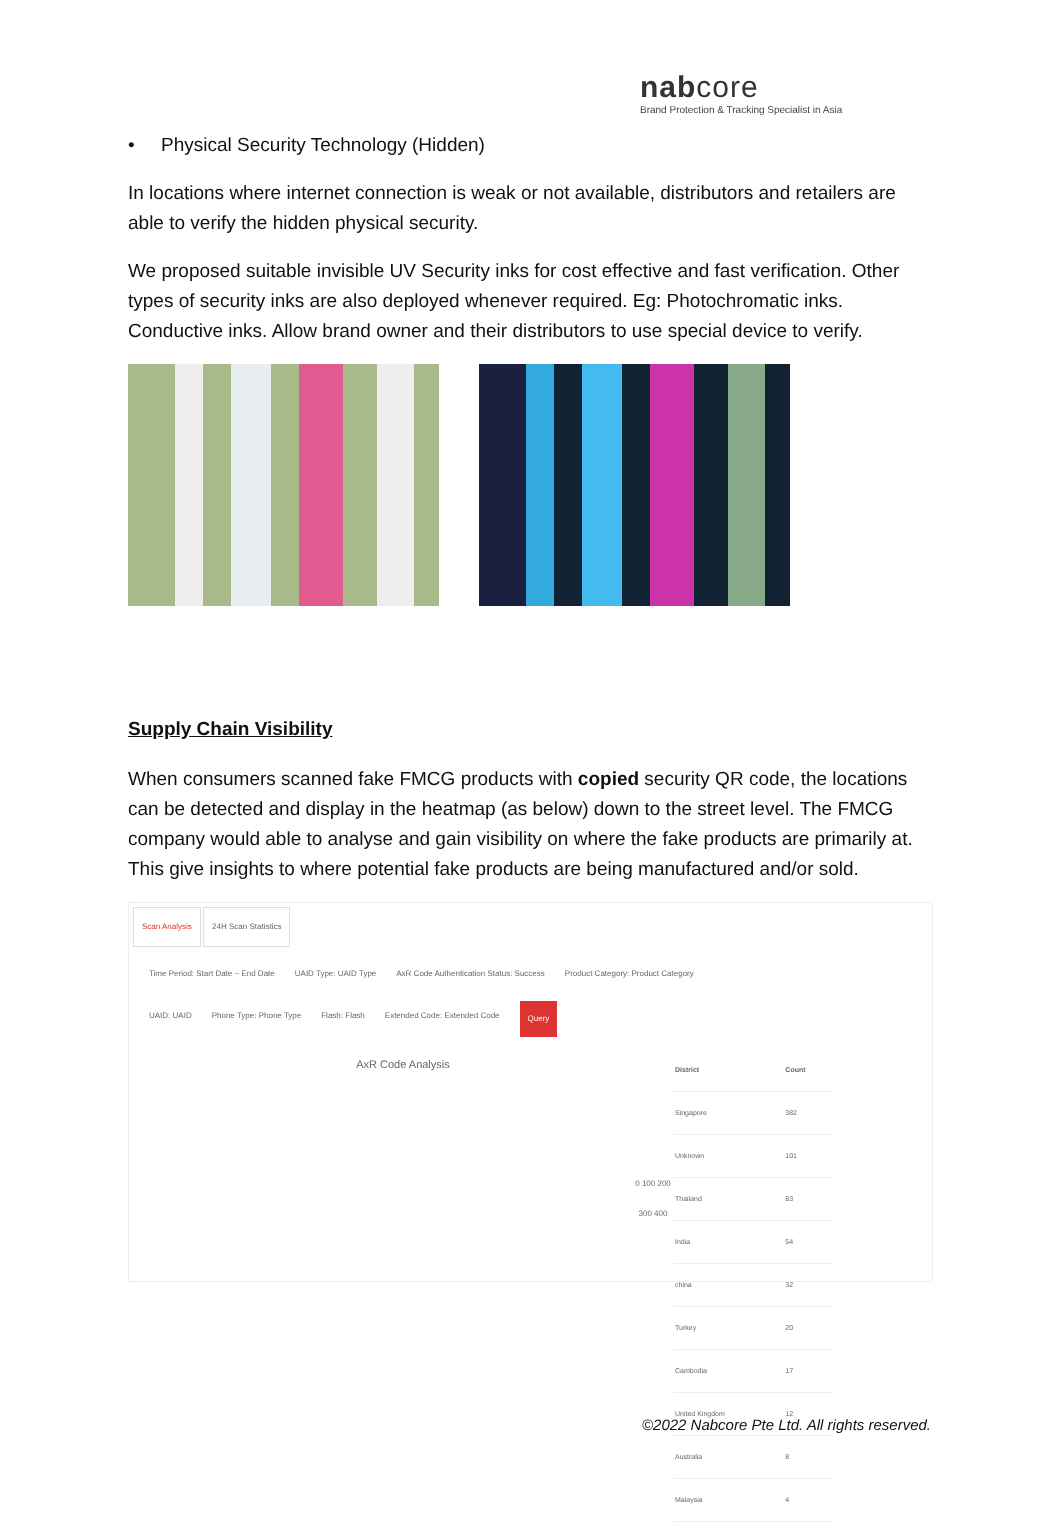nabcore
Brand Protection & Tracking Specialist in Asia
• Physical Security Technology (Hidden)
In locations where internet connection is weak or not available, distributors and retailers are able to verify the hidden physical security.
We proposed suitable invisible UV Security inks for cost effective and fast verification. Other types of security inks are also deployed whenever required. Eg: Photochromatic inks. Conductive inks. Allow brand owner and their distributors to use special device to verify.
Supply Chain Visibility
When consumers scanned fake FMCG products with copied security QR code, the locations can be detected and display in the heatmap (as below) down to the street level. The FMCG company would able to analyse and gain visibility on where the fake products are primarily at. This give insights to where potential fake products are being manufactured and/or sold.
Scan Analysis 24H Scan Statistics
Time Period: Start Date ~ End Date UAID Type: UAID Type AxR Code Authentication Status: Success Product Category: Product Category
UAID: UAID Phone Type: Phone Type Flash: Flash Extended Code: Extended Code Query
AxR Code Analysis
0 100 200 300 400
| District | Count |
| --- | --- |
| Singapore | 382 |
| Unknown | 101 |
| Thailand | 83 |
| India | 54 |
| china | 32 |
| Turkey | 20 |
| Cambodia | 17 |
| United Kingdom | 12 |
| Australia | 8 |
| Malaysia | 4 |
©2022 Nabcore Pte Ltd. All rights reserved.